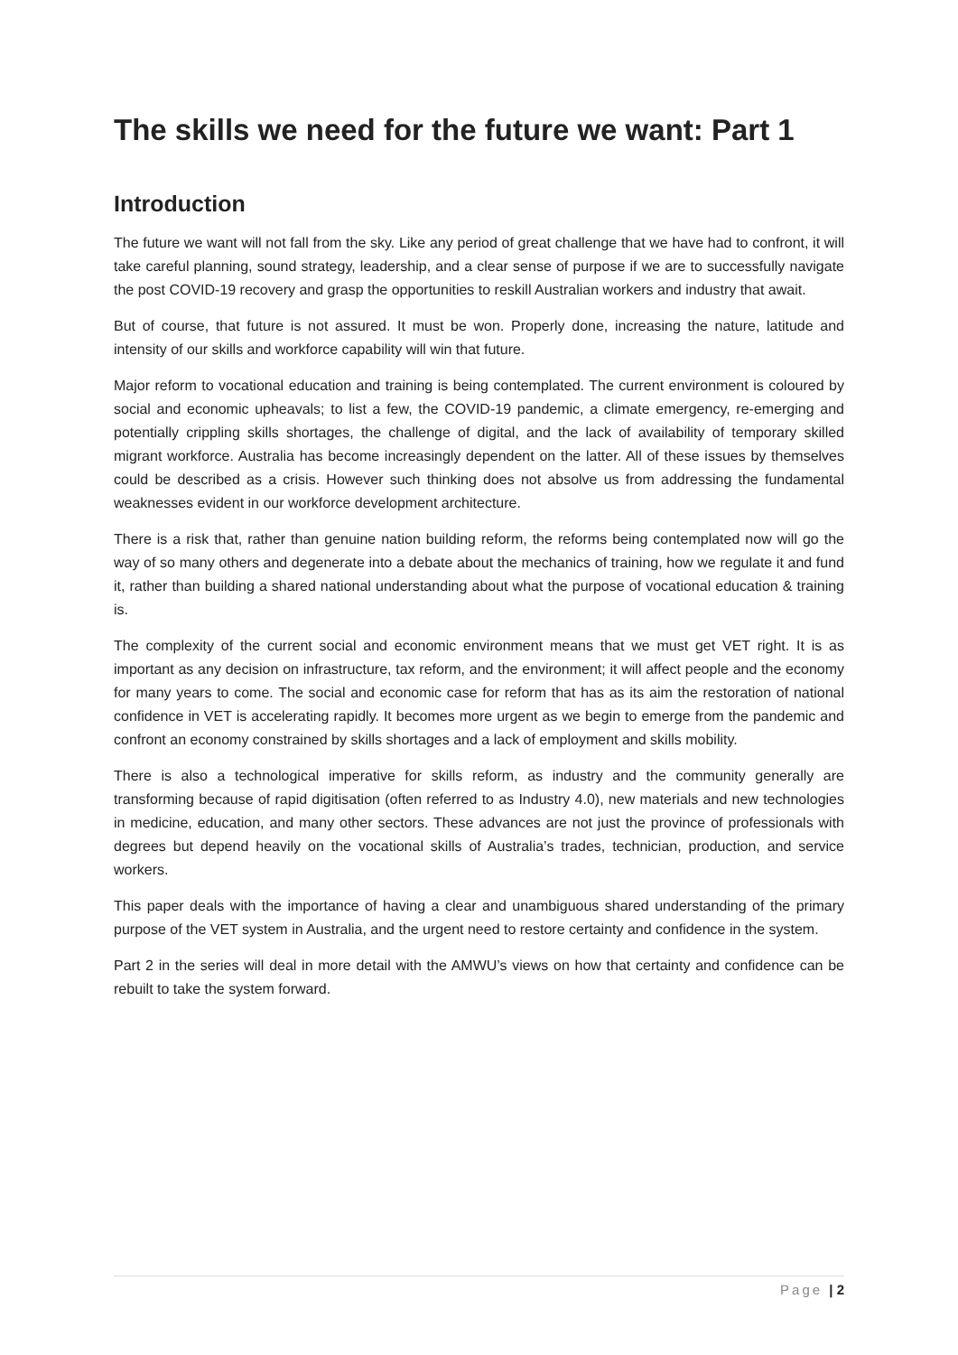The skills we need for the future we want: Part 1
Introduction
The future we want will not fall from the sky. Like any period of great challenge that we have had to confront, it will take careful planning, sound strategy, leadership, and a clear sense of purpose if we are to successfully navigate the post COVID-19 recovery and grasp the opportunities to reskill Australian workers and industry that await.
But of course, that future is not assured. It must be won. Properly done, increasing the nature, latitude and intensity of our skills and workforce capability will win that future.
Major reform to vocational education and training is being contemplated. The current environment is coloured by social and economic upheavals; to list a few, the COVID-19 pandemic, a climate emergency, re-emerging and potentially crippling skills shortages, the challenge of digital, and the lack of availability of temporary skilled migrant workforce. Australia has become increasingly dependent on the latter. All of these issues by themselves could be described as a crisis. However such thinking does not absolve us from addressing the fundamental weaknesses evident in our workforce development architecture.
There is a risk that, rather than genuine nation building reform, the reforms being contemplated now will go the way of so many others and degenerate into a debate about the mechanics of training, how we regulate it and fund it, rather than building a shared national understanding about what the purpose of vocational education & training is.
The complexity of the current social and economic environment means that we must get VET right. It is as important as any decision on infrastructure, tax reform, and the environment; it will affect people and the economy for many years to come. The social and economic case for reform that has as its aim the restoration of national confidence in VET is accelerating rapidly. It becomes more urgent as we begin to emerge from the pandemic and confront an economy constrained by skills shortages and a lack of employment and skills mobility.
There is also a technological imperative for skills reform, as industry and the community generally are transforming because of rapid digitisation (often referred to as Industry 4.0), new materials and new technologies in medicine, education, and many other sectors. These advances are not just the province of professionals with degrees but depend heavily on the vocational skills of Australia’s trades, technician, production, and service workers.
This paper deals with the importance of having a clear and unambiguous shared understanding of the primary purpose of the VET system in Australia, and the urgent need to restore certainty and confidence in the system.
Part 2 in the series will deal in more detail with the AMWU’s views on how that certainty and confidence can be rebuilt to take the system forward.
Page | 2